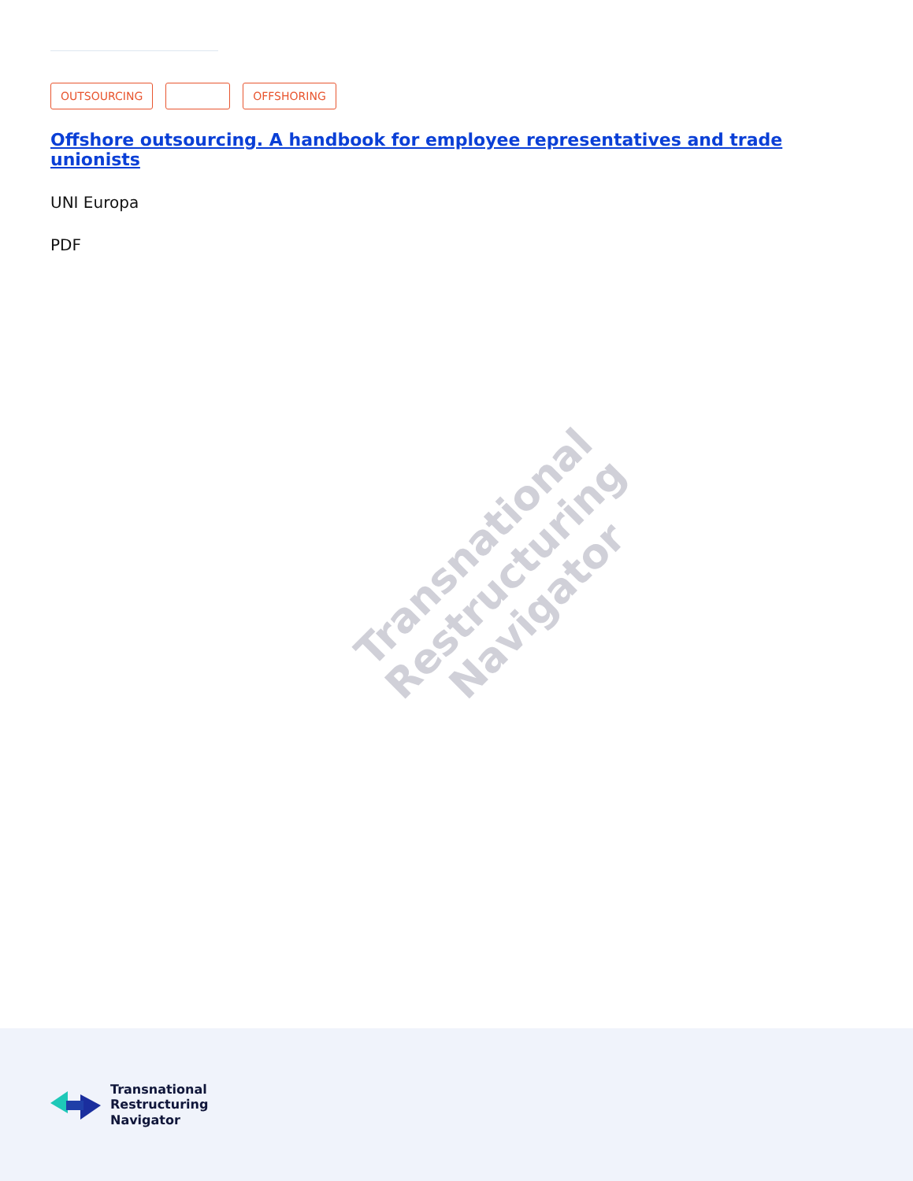OUTSOURCING OFFSHORING
Offshore outsourcing. A handbook for employee representatives and trade unionists
UNI Europa
PDF
Transnational
Restructuring
Navigator
Transnational
Restructuring
Navigator